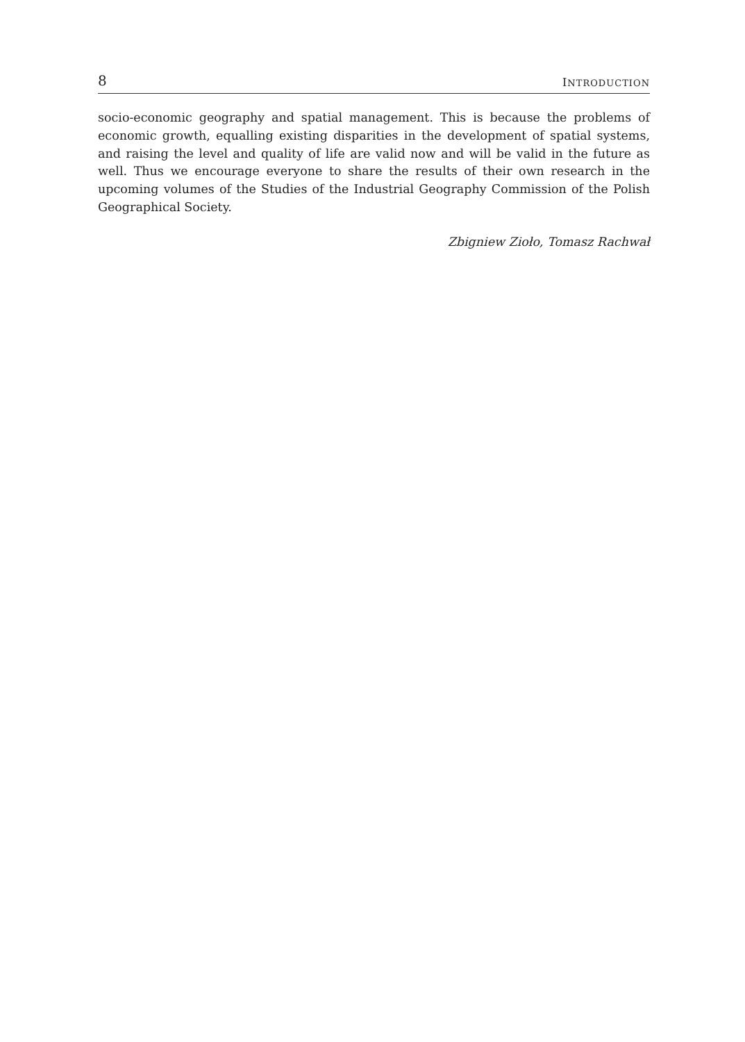8 INTRODUCTION
socio-economic geography and spatial management. This is because the problems of economic growth, equalling existing disparities in the development of spatial systems, and raising the level and quality of life are valid now and will be valid in the future as well. Thus we encourage everyone to share the results of their own research in the upcoming volumes of the Studies of the Industrial Geography Commission of the Polish Geographical Society.
Zbigniew Zioło, Tomasz Rachwał